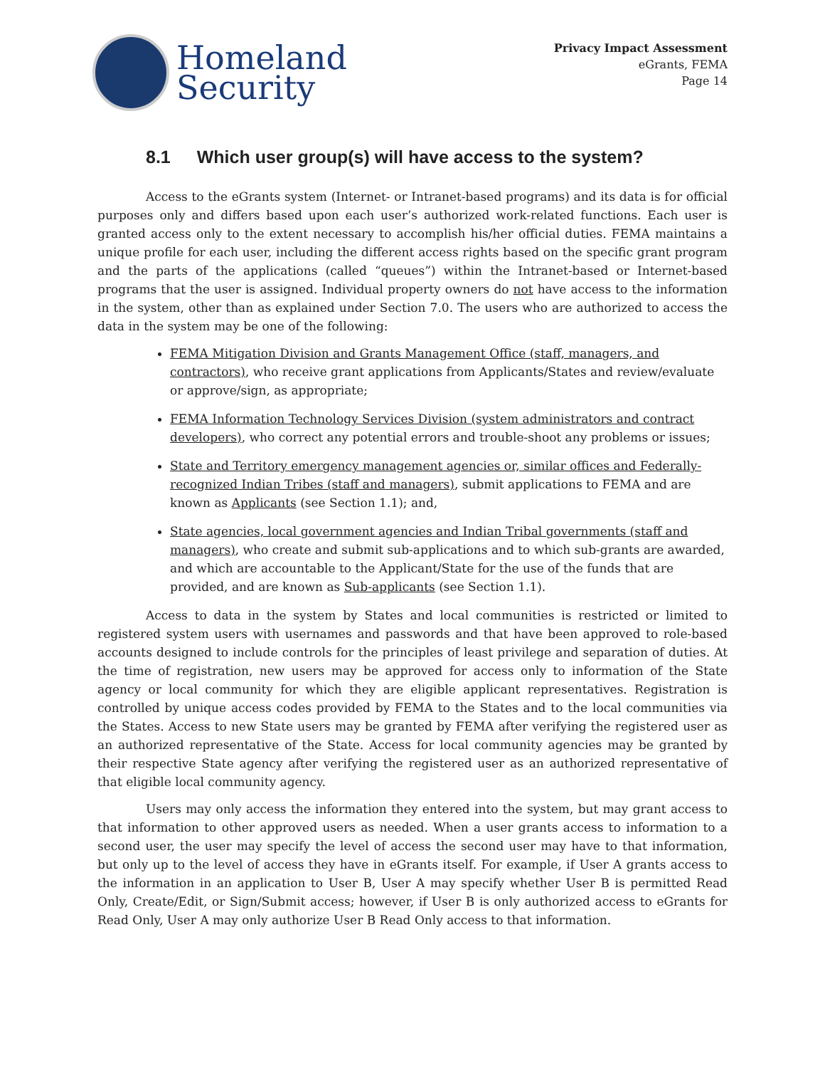Homeland
Security
Privacy Impact Assessment
eGrants, FEMA
Page 14
8.1 Which user group(s) will have access to the system?
Access to the eGrants system (Internet- or Intranet-based programs) and its data is for official purposes only and differs based upon each user’s authorized work-related functions. Each user is granted access only to the extent necessary to accomplish his/her official duties. FEMA maintains a unique profile for each user, including the different access rights based on the specific grant program and the parts of the applications (called “queues”) within the Intranet-based or Internet-based programs that the user is assigned. Individual property owners do not have access to the information in the system, other than as explained under Section 7.0. The users who are authorized to access the data in the system may be one of the following:
FEMA Mitigation Division and Grants Management Office (staff, managers, and contractors), who receive grant applications from Applicants/States and review/evaluate or approve/sign, as appropriate;
FEMA Information Technology Services Division (system administrators and contract developers), who correct any potential errors and trouble-shoot any problems or issues;
State and Territory emergency management agencies or, similar offices and Federally-recognized Indian Tribes (staff and managers), submit applications to FEMA and are known as Applicants (see Section 1.1); and,
State agencies, local government agencies and Indian Tribal governments (staff and managers), who create and submit sub-applications and to which sub-grants are awarded, and which are accountable to the Applicant/State for the use of the funds that are provided, and are known as Sub-applicants (see Section 1.1).
Access to data in the system by States and local communities is restricted or limited to registered system users with usernames and passwords and that have been approved to role-based accounts designed to include controls for the principles of least privilege and separation of duties. At the time of registration, new users may be approved for access only to information of the State agency or local community for which they are eligible applicant representatives. Registration is controlled by unique access codes provided by FEMA to the States and to the local communities via the States. Access to new State users may be granted by FEMA after verifying the registered user as an authorized representative of the State. Access for local community agencies may be granted by their respective State agency after verifying the registered user as an authorized representative of that eligible local community agency.
Users may only access the information they entered into the system, but may grant access to that information to other approved users as needed. When a user grants access to information to a second user, the user may specify the level of access the second user may have to that information, but only up to the level of access they have in eGrants itself. For example, if User A grants access to the information in an application to User B, User A may specify whether User B is permitted Read Only, Create/Edit, or Sign/Submit access; however, if User B is only authorized access to eGrants for Read Only, User A may only authorize User B Read Only access to that information.